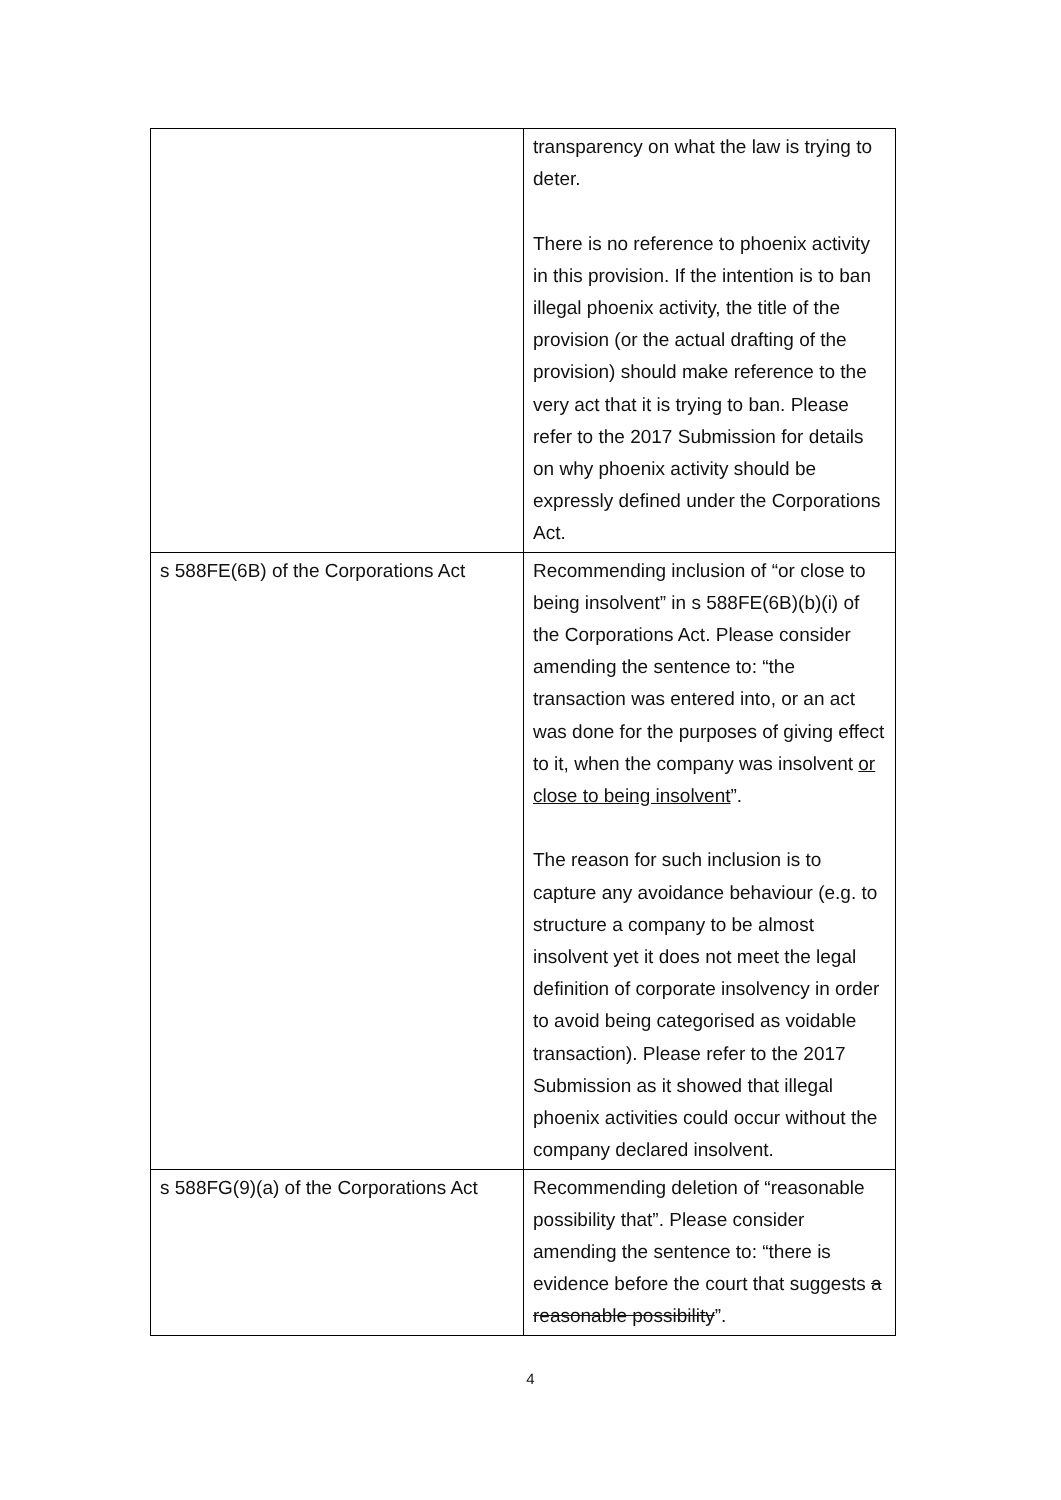| | transparency on what the law is trying to deter. There is no reference to phoenix activity in this provision. If the intention is to ban illegal phoenix activity, the title of the provision (or the actual drafting of the provision) should make reference to the very act that it is trying to ban. Please refer to the 2017 Submission for details on why phoenix activity should be expressly defined under the Corporations Act. |
| s 588FE(6B) of the Corporations Act | Recommending inclusion of “or close to being insolvent” in s 588FE(6B)(b)(i) of the Corporations Act. Please consider amending the sentence to: “the transaction was entered into, or an act was done for the purposes of giving effect to it, when the company was insolvent or close to being insolvent ”. The reason for such inclusion is to capture any avoidance behaviour (e.g. to structure a company to be almost insolvent yet it does not meet the legal definition of corporate insolvency in order to avoid being categorised as voidable transaction). Please refer to the 2017 Submission as it showed that illegal phoenix activities could occur without the company declared insolvent. |
| s 588FG(9)(a) of the Corporations Act | Recommending deletion of “reasonable possibility that”. Please consider amending the sentence to: “there is evidence before the court that suggests a reasonable possibility ”. |
4